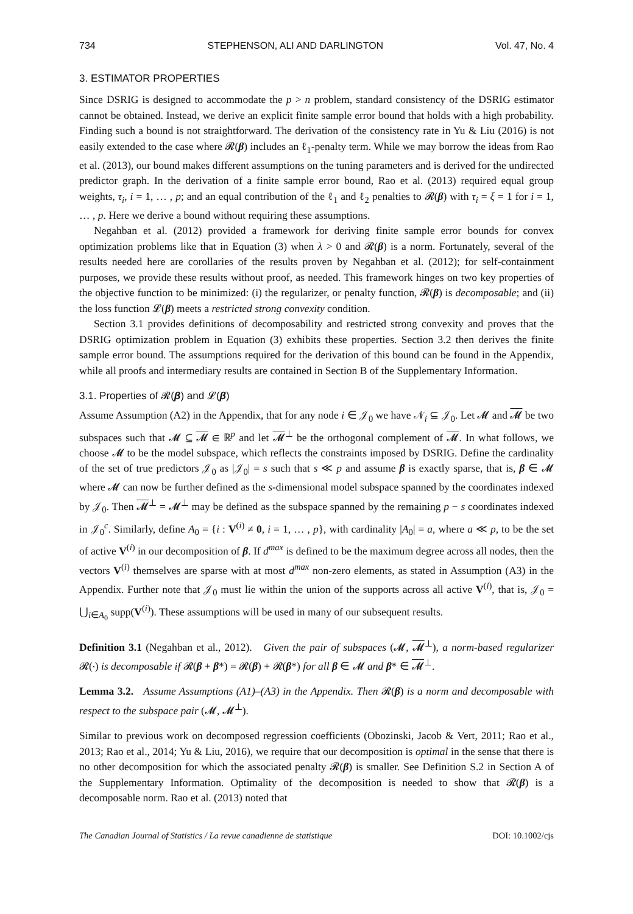734 STEPHENSON, ALI AND DARLINGTON Vol. 47, No. 4
3. ESTIMATOR PROPERTIES
Since DSRIG is designed to accommodate the p > n problem, standard consistency of the DSRIG estimator cannot be obtained. Instead, we derive an explicit finite sample error bound that holds with a high probability. Finding such a bound is not straightforward. The derivation of the consistency rate in Yu & Liu (2016) is not easily extended to the case where 𝓡(β) includes an ℓ<sub>1</sub>-penalty term. While we may borrow the ideas from Rao et al. (2013), our bound makes different assumptions on the tuning parameters and is derived for the undirected predictor graph. In the derivation of a finite sample error bound, Rao et al. (2013) required equal group weights, τ<sub>i</sub>, i = 1, … , p; and an equal contribution of the ℓ<sub>1</sub> and ℓ<sub>2</sub> penalties to 𝓡(β) with τ<sub>i</sub> = ξ = 1 for i = 1, … , p. Here we derive a bound without requiring these assumptions.
Negahban et al. (2012) provided a framework for deriving finite sample error bounds for convex optimization problems like that in Equation (3) when λ > 0 and 𝓡(β) is a norm. Fortunately, several of the results needed here are corollaries of the results proven by Negahban et al. (2012); for self-containment purposes, we provide these results without proof, as needed. This framework hinges on two key properties of the objective function to be minimized: (i) the regularizer, or penalty function, 𝓡(β) is decomposable; and (ii) the loss function 𝓛(β) meets a restricted strong convexity condition.
Section 3.1 provides definitions of decomposability and restricted strong convexity and proves that the DSRIG optimization problem in Equation (3) exhibits these properties. Section 3.2 then derives the finite sample error bound. The assumptions required for the derivation of this bound can be found in the Appendix, while all proofs and intermediary results are contained in Section B of the Supplementary Information.
3.1. Properties of 𝓡(β) and 𝓛(β)
Assume Assumption (A2) in the Appendix, that for any node i ∈ 𝒥<sub>0</sub> we have 𝒩<sub>i</sub> ⊆ 𝒥<sub>0</sub>. Let 𝓜 and 𝓜 be two subspaces such that 𝓜 ⊆ 𝓜 ∈ ℝ<sup>p</sup> and let 𝓜<sup>⊥</sup> be the orthogonal complement of 𝓜. In what follows, we choose 𝓜 to be the model subspace, which reflects the constraints imposed by DSRIG. Define the cardinality of the set of true predictors 𝒥<sub>0</sub> as |𝒥<sub>0</sub>| = s such that s ≪ p and assume β is exactly sparse, that is, β ∈ 𝓜 where 𝓜 can now be further defined as the s-dimensional model subspace spanned by the coordinates indexed by 𝒥<sub>0</sub>. Then 𝓜<sup>⊥</sup> = 𝓜<sup>⊥</sup> may be defined as the subspace spanned by the remaining p − s coordinates indexed in 𝒥<sub>0</sub><sup>c</sup>. Similarly, define A<sub>0</sub> = {i : V<sup>(i)</sup> ≠ 0, i = 1, … , p}, with cardinality |A<sub>0</sub>| = a, where a ≪ p, to be the set of active V<sup>(i)</sup> in our decomposition of β. If d<sup>max</sup> is defined to be the maximum degree across all nodes, then the vectors V<sup>(i)</sup> themselves are sparse with at most d<sup>max</sup> non-zero elements, as stated in Assumption (A3) in the Appendix. Further note that 𝒥<sub>0</sub> must lie within the union of the supports across all active V<sup>(i)</sup>, that is, 𝒥<sub>0</sub> = ⋃<sub>i∈A<sub>0</sub></sub> supp(V<sup>(i)</sup>). These assumptions will be used in many of our subsequent results.
Definition 3.1 (Negahban et al., 2012). Given the pair of subspaces (𝓜, 𝓜<sup>⊥</sup>), a norm-based regularizer 𝓡(⋅) is decomposable if 𝓡(β + β*) = 𝓡(β) + 𝓡(β*) for all β ∈ 𝓜 and β* ∈ 𝓜<sup>⊥</sup>.
Lemma 3.2. Assume Assumptions (A1)–(A3) in the Appendix. Then 𝓡(β) is a norm and decomposable with respect to the subspace pair (𝓜, 𝓜<sup>⊥</sup>).
Similar to previous work on decomposed regression coefficients (Obozinski, Jacob & Vert, 2011; Rao et al., 2013; Rao et al., 2014; Yu & Liu, 2016), we require that our decomposition is optimal in the sense that there is no other decomposition for which the associated penalty 𝓡(β) is smaller. See Definition S.2 in Section A of the Supplementary Information. Optimality of the decomposition is needed to show that 𝓡(β) is a decomposable norm. Rao et al. (2013) noted that
The Canadian Journal of Statistics / La revue canadienne de statistique DOI: 10.1002/cjs